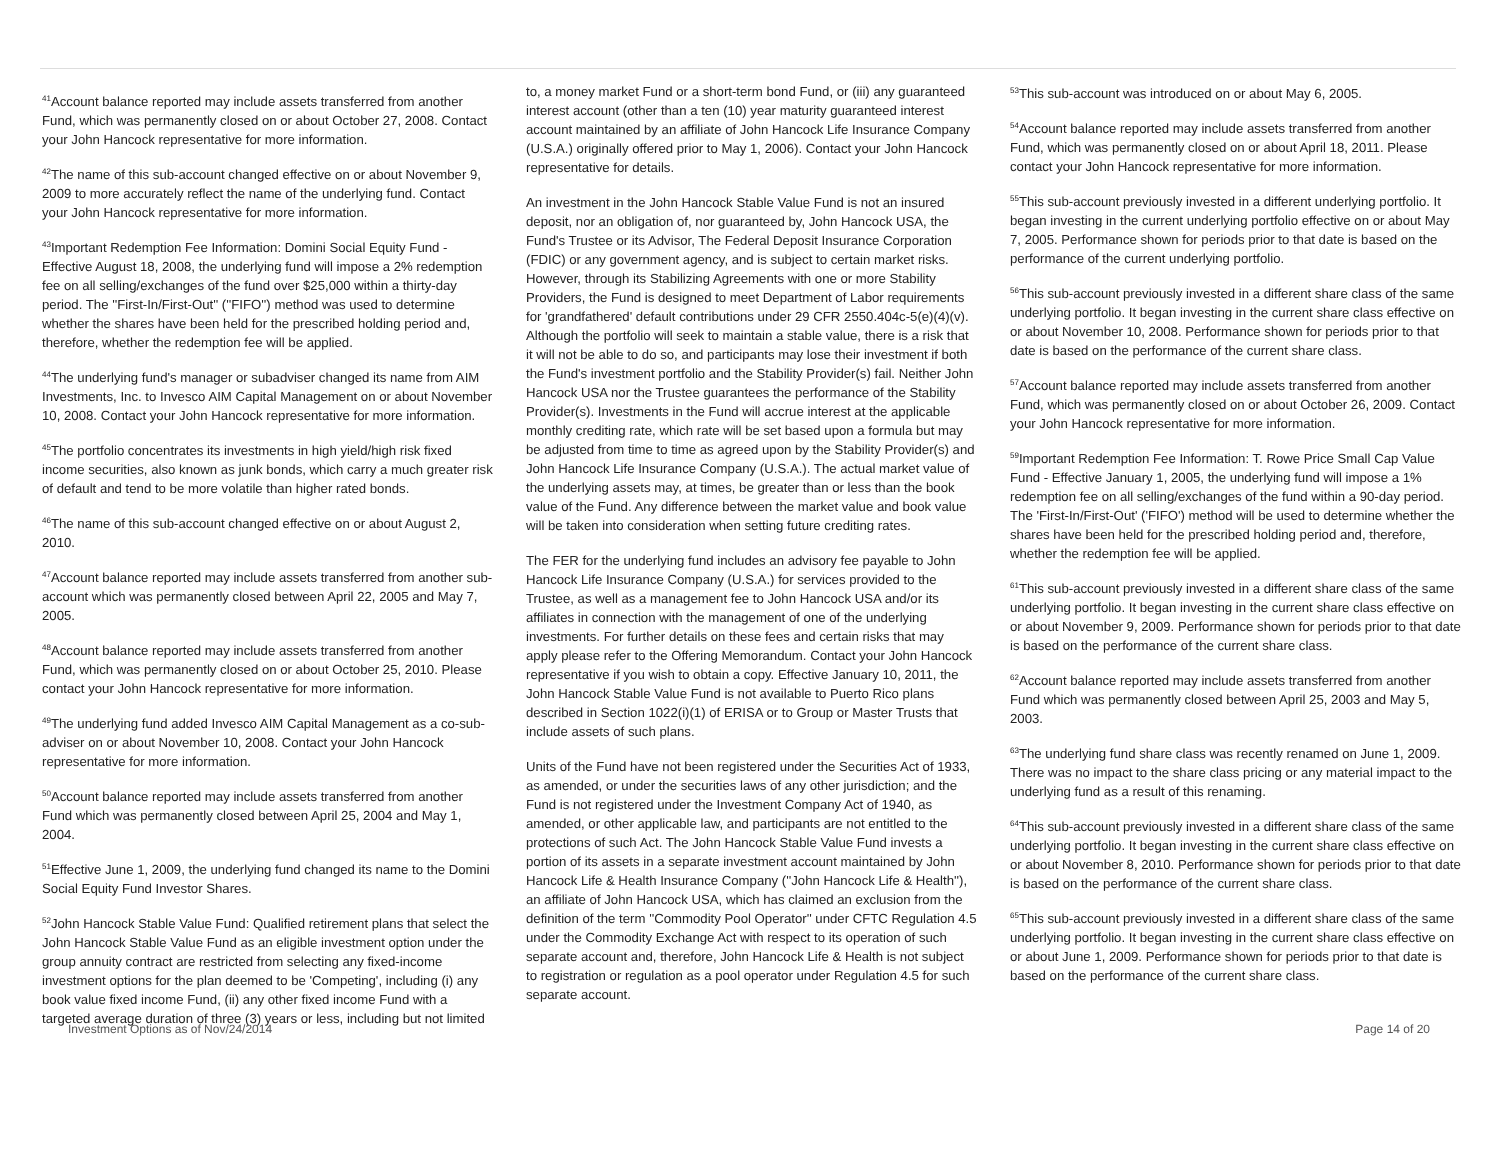<sup>41</sup> Account balance reported may include assets transferred from another Fund, which was permanently closed on or about October 27, 2008. Contact your John Hancock representative for more information.
<sup>42</sup> The name of this sub-account changed effective on or about November 9, 2009 to more accurately reflect the name of the underlying fund. Contact your John Hancock representative for more information.
<sup>43</sup> Important Redemption Fee Information: Domini Social Equity Fund - Effective August 18, 2008, the underlying fund will impose a 2% redemption fee on all selling/exchanges of the fund over $25,000 within a thirty-day period. The ''First-In/First-Out'' (''FIFO'') method was used to determine whether the shares have been held for the prescribed holding period and, therefore, whether the redemption fee will be applied.
<sup>44</sup> The underlying fund's manager or subadviser changed its name from AIM Investments, Inc. to Invesco AIM Capital Management on or about November 10, 2008. Contact your John Hancock representative for more information.
<sup>45</sup> The portfolio concentrates its investments in high yield/high risk fixed income securities, also known as junk bonds, which carry a much greater risk of default and tend to be more volatile than higher rated bonds.
<sup>46</sup> The name of this sub-account changed effective on or about August 2, 2010.
<sup>47</sup> Account balance reported may include assets transferred from another sub-account which was permanently closed between April 22, 2005 and May 7, 2005.
<sup>48</sup> Account balance reported may include assets transferred from another Fund, which was permanently closed on or about October 25, 2010. Please contact your John Hancock representative for more information.
<sup>49</sup> The underlying fund added Invesco AIM Capital Management as a co-sub-adviser on or about November 10, 2008. Contact your John Hancock representative for more information.
<sup>50</sup> Account balance reported may include assets transferred from another Fund which was permanently closed between April 25, 2004 and May 1, 2004.
<sup>51</sup> Effective June 1, 2009, the underlying fund changed its name to the Domini Social Equity Fund Investor Shares.
<sup>52</sup> John Hancock Stable Value Fund: Qualified retirement plans that select the John Hancock Stable Value Fund as an eligible investment option under the group annuity contract are restricted from selecting any fixed-income investment options for the plan deemed to be 'Competing', including (i) any book value fixed income Fund, (ii) any other fixed income Fund with a targeted average duration of three (3) years or less, including but not limited
to, a money market Fund or a short-term bond Fund, or (iii) any guaranteed interest account (other than a ten (10) year maturity guaranteed interest account maintained by an affiliate of John Hancock Life Insurance Company (U.S.A.) originally offered prior to May 1, 2006). Contact your John Hancock representative for details.
An investment in the John Hancock Stable Value Fund is not an insured deposit, nor an obligation of, nor guaranteed by, John Hancock USA, the Fund's Trustee or its Advisor, The Federal Deposit Insurance Corporation (FDIC) or any government agency, and is subject to certain market risks. However, through its Stabilizing Agreements with one or more Stability Providers, the Fund is designed to meet Department of Labor requirements for 'grandfathered' default contributions under 29 CFR 2550.404c-5(e)(4)(v). Although the portfolio will seek to maintain a stable value, there is a risk that it will not be able to do so, and participants may lose their investment if both the Fund's investment portfolio and the Stability Provider(s) fail. Neither John Hancock USA nor the Trustee guarantees the performance of the Stability Provider(s). Investments in the Fund will accrue interest at the applicable monthly crediting rate, which rate will be set based upon a formula but may be adjusted from time to time as agreed upon by the Stability Provider(s) and John Hancock Life Insurance Company (U.S.A.). The actual market value of the underlying assets may, at times, be greater than or less than the book value of the Fund. Any difference between the market value and book value will be taken into consideration when setting future crediting rates.
The FER for the underlying fund includes an advisory fee payable to John Hancock Life Insurance Company (U.S.A.) for services provided to the Trustee, as well as a management fee to John Hancock USA and/or its affiliates in connection with the management of one of the underlying investments. For further details on these fees and certain risks that may apply please refer to the Offering Memorandum. Contact your John Hancock representative if you wish to obtain a copy. Effective January 10, 2011, the John Hancock Stable Value Fund is not available to Puerto Rico plans described in Section 1022(i)(1) of ERISA or to Group or Master Trusts that include assets of such plans.
Units of the Fund have not been registered under the Securities Act of 1933, as amended, or under the securities laws of any other jurisdiction; and the Fund is not registered under the Investment Company Act of 1940, as amended, or other applicable law, and participants are not entitled to the protections of such Act. The John Hancock Stable Value Fund invests a portion of its assets in a separate investment account maintained by John Hancock Life & Health Insurance Company (''John Hancock Life & Health''), an affiliate of John Hancock USA, which has claimed an exclusion from the definition of the term ''Commodity Pool Operator'' under CFTC Regulation 4.5 under the Commodity Exchange Act with respect to its operation of such separate account and, therefore, John Hancock Life & Health is not subject to registration or regulation as a pool operator under Regulation 4.5 for such separate account.
<sup>53</sup> This sub-account was introduced on or about May 6, 2005.
<sup>54</sup> Account balance reported may include assets transferred from another Fund, which was permanently closed on or about April 18, 2011. Please contact your John Hancock representative for more information.
<sup>55</sup> This sub-account previously invested in a different underlying portfolio. It began investing in the current underlying portfolio effective on or about May 7, 2005. Performance shown for periods prior to that date is based on the performance of the current underlying portfolio.
<sup>56</sup> This sub-account previously invested in a different share class of the same underlying portfolio. It began investing in the current share class effective on or about November 10, 2008. Performance shown for periods prior to that date is based on the performance of the current share class.
<sup>57</sup> Account balance reported may include assets transferred from another Fund, which was permanently closed on or about October 26, 2009. Contact your John Hancock representative for more information.
<sup>59</sup> Important Redemption Fee Information: T. Rowe Price Small Cap Value Fund - Effective January 1, 2005, the underlying fund will impose a 1% redemption fee on all selling/exchanges of the fund within a 90-day period. The 'First-In/First-Out' ('FIFO') method will be used to determine whether the shares have been held for the prescribed holding period and, therefore, whether the redemption fee will be applied.
<sup>61</sup> This sub-account previously invested in a different share class of the same underlying portfolio. It began investing in the current share class effective on or about November 9, 2009. Performance shown for periods prior to that date is based on the performance of the current share class.
<sup>62</sup> Account balance reported may include assets transferred from another Fund which was permanently closed between April 25, 2003 and May 5, 2003.
<sup>63</sup> The underlying fund share class was recently renamed on June 1, 2009. There was no impact to the share class pricing or any material impact to the underlying fund as a result of this renaming.
<sup>64</sup> This sub-account previously invested in a different share class of the same underlying portfolio. It began investing in the current share class effective on or about November 8, 2010. Performance shown for periods prior to that date is based on the performance of the current share class.
<sup>65</sup> This sub-account previously invested in a different share class of the same underlying portfolio. It began investing in the current share class effective on or about June 1, 2009. Performance shown for periods prior to that date is based on the performance of the current share class.
Investment Options as of Nov/24/2014 Page 14 of 20